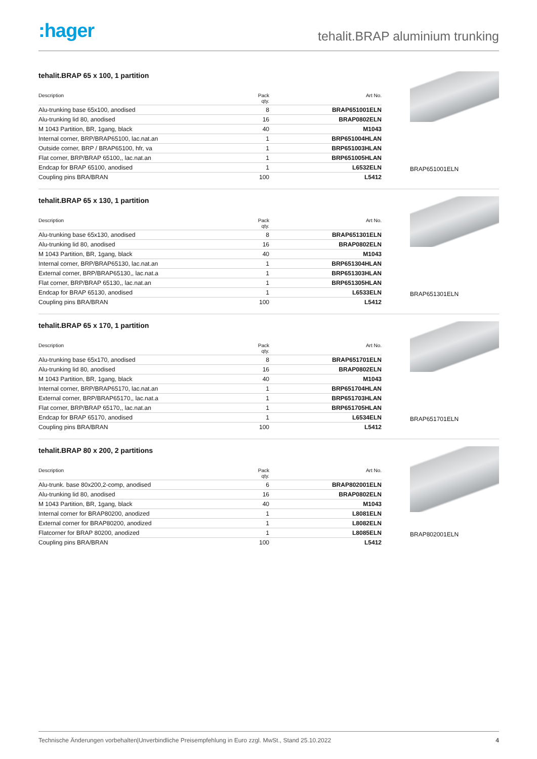:hager
tehalit.BRAP aluminium trunking
tehalit.BRAP 65 x 100, 1 partition
| Description | Pack qty. | Art No. |
| --- | --- | --- |
| Alu-trunking base 65x100, anodised | 8 | BRAP651001ELN |
| Alu-trunking lid 80, anodised | 16 | BRAP0802ELN |
| M 1043 Partition, BR, 1gang, black | 40 | M1043 |
| Internal corner, BRP/BRAP65100, lac.nat.an | 1 | BRP651004HLAN |
| Outside corner, BRP / BRAP65100, hfr, va | 1 | BRP651003HLAN |
| Flat corner, BRP/BRAP 65100,, lac.nat.an | 1 | BRP651005HLAN |
| Endcap for BRAP 65100, anodised | 1 | L6532ELN |
| Coupling pins BRA/BRAN | 100 | L5412 |
BRAP651001ELN
tehalit.BRAP 65 x 130, 1 partition
| Description | Pack qty. | Art No. |
| --- | --- | --- |
| Alu-trunking base 65x130, anodised | 8 | BRAP651301ELN |
| Alu-trunking lid 80, anodised | 16 | BRAP0802ELN |
| M 1043 Partition, BR, 1gang, black | 40 | M1043 |
| Internal corner, BRP/BRAP65130, lac.nat.an | 1 | BRP651304HLAN |
| External corner, BRP/BRAP65130,, lac.nat.a | 1 | BRP651303HLAN |
| Flat corner, BRP/BRAP 65130,, lac.nat.an | 1 | BRP651305HLAN |
| Endcap for BRAP 65130, anodised | 1 | L6533ELN |
| Coupling pins BRA/BRAN | 100 | L5412 |
BRAP651301ELN
tehalit.BRAP 65 x 170, 1 partition
| Description | Pack qty. | Art No. |
| --- | --- | --- |
| Alu-trunking base 65x170, anodised | 8 | BRAP651701ELN |
| Alu-trunking lid 80, anodised | 16 | BRAP0802ELN |
| M 1043 Partition, BR, 1gang, black | 40 | M1043 |
| Internal corner, BRP/BRAP65170, lac.nat.an | 1 | BRP651704HLAN |
| External corner, BRP/BRAP65170,, lac.nat.a | 1 | BRP651703HLAN |
| Flat corner, BRP/BRAP 65170,, lac.nat.an | 1 | BRP651705HLAN |
| Endcap for BRAP 65170, anodised | 1 | L6534ELN |
| Coupling pins BRA/BRAN | 100 | L5412 |
BRAP651701ELN
tehalit.BRAP 80 x 200, 2 partitions
| Description | Pack qty. | Art No. |
| --- | --- | --- |
| Alu-trunk. base 80x200,2-comp, anodised | 6 | BRAP802001ELN |
| Alu-trunking lid 80, anodised | 16 | BRAP0802ELN |
| M 1043 Partition, BR, 1gang, black | 40 | M1043 |
| Internal corner for BRAP80200, anodized | 1 | L8081ELN |
| External corner for BRAP80200, anodized | 1 | L8082ELN |
| Flatcorner for BRAP 80200, anodized | 1 | L8085ELN |
| Coupling pins BRA/BRAN | 100 | L5412 |
BRAP802001ELN
Technische Änderungen vorbehalten|Unverbindliche Preisempfehlung in Euro zzgl. MwSt., Stand 25.10.2022 4